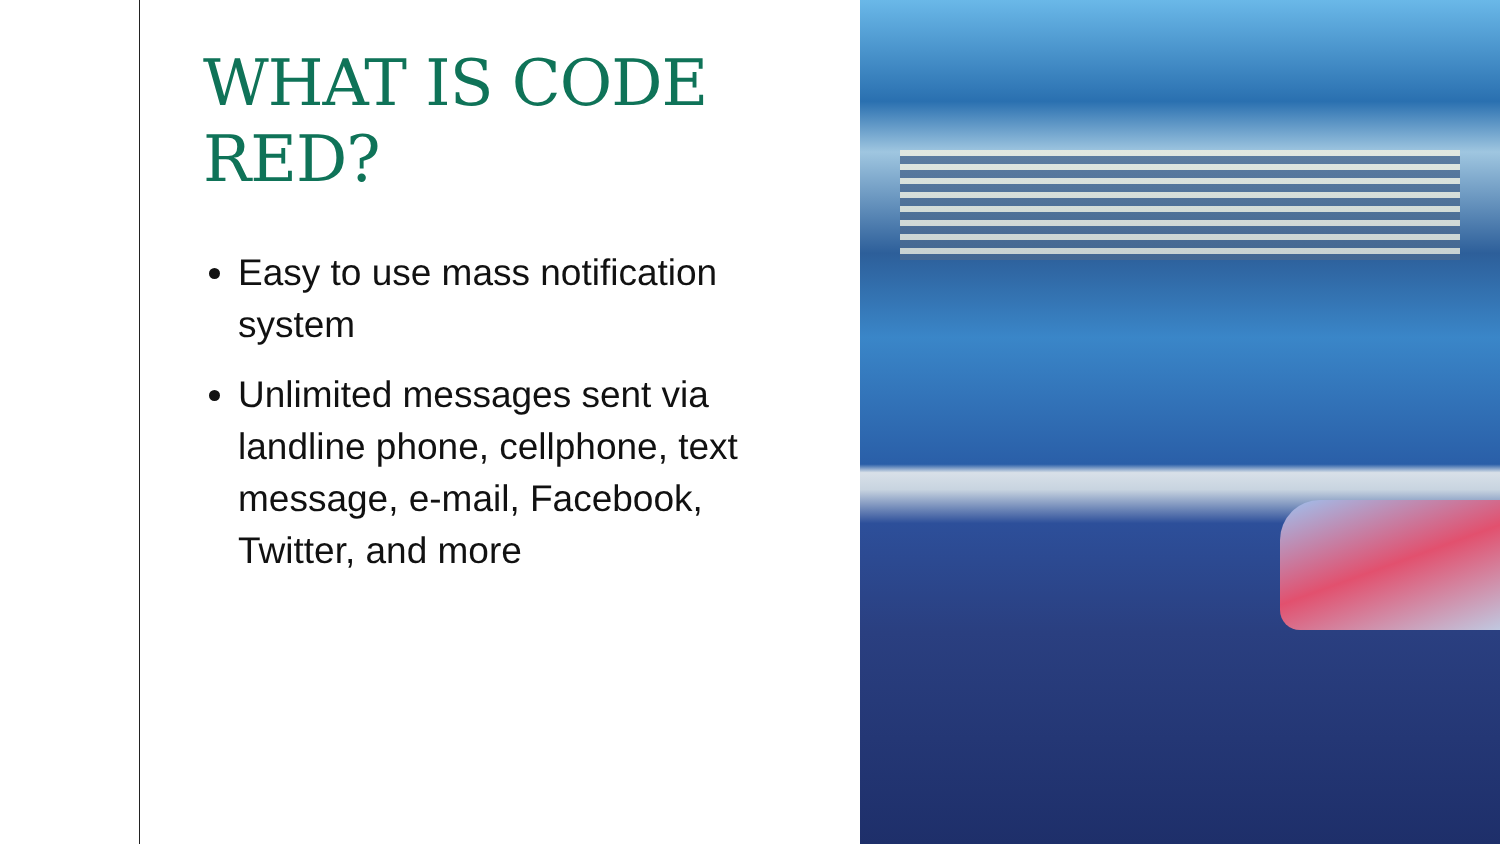WHAT IS CODE RED?
Easy to use mass notification system
Unlimited messages sent via landline phone, cellphone, text message, e-mail, Facebook, Twitter, and more